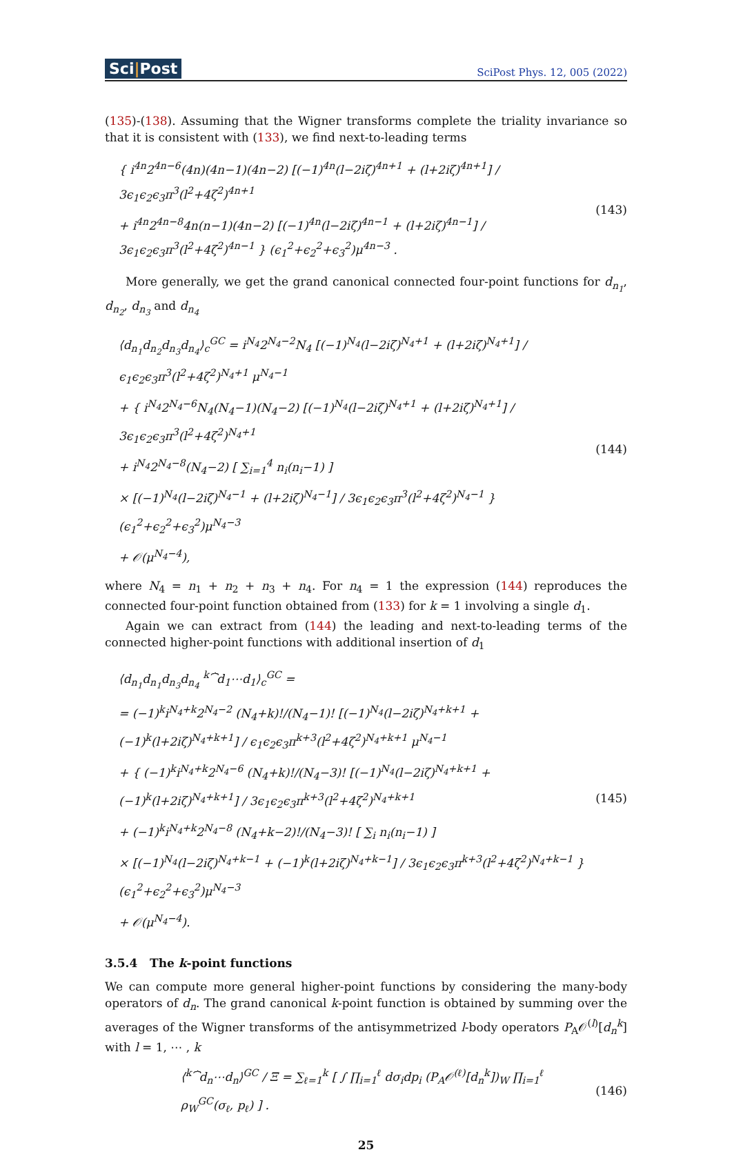Sci|Post
SciPost Phys. 12, 005 (2022)
(135)-(138). Assuming that the Wigner transforms complete the triality invariance so that it is consistent with (133), we find next-to-leading terms
{ i<sup>4n</sup>2<sup>4n−6</sup>(4n)(4n−1)(4n−2) [(−1)<sup>4n</sup>(l−2iζ)<sup>4n+1</sup> + (l+2iζ)<sup>4n+1</sup>] / 3ϵ<sub>1</sub>ϵ<sub>2</sub>ϵ<sub>3</sub>π<sup>3</sup>(l<sup>2</sup>+4ζ<sup>2</sup>)<sup>4n+1</sup>
+ i<sup>4n</sup>2<sup>4n−8</sup>4n(n−1)(4n−2) [(−1)<sup>4n</sup>(l−2iζ)<sup>4n−1</sup> + (l+2iζ)<sup>4n−1</sup>] / 3ϵ<sub>1</sub>ϵ<sub>2</sub>ϵ<sub>3</sub>π<sup>3</sup>(l<sup>2</sup>+4ζ<sup>2</sup>)<sup>4n−1</sup> } (ϵ<sub>1</sub><sup>2</sup>+ϵ<sub>2</sub><sup>2</sup>+ϵ<sub>3</sub><sup>2</sup>)μ<sup>4n−3</sup> .
(143)
More generally, we get the grand canonical connected four-point functions for d<sub>n<sub>1</sub></sub>, d<sub>n<sub>2</sub></sub>, d<sub>n<sub>3</sub></sub> and d<sub>n<sub>4</sub></sub>
⟨d<sub>n<sub>1</sub></sub>d<sub>n<sub>2</sub></sub>d<sub>n<sub>3</sub></sub>d<sub>n<sub>4</sub></sub>⟩<sub>c</sub><sup>GC</sup> = i<sup>N<sub>4</sub></sup>2<sup>N<sub>4</sub>−2</sup>N<sub>4</sub> [(−1)<sup>N<sub>4</sub></sup>(l−2iζ)<sup>N<sub>4</sub>+1</sup> + (l+2iζ)<sup>N<sub>4</sub>+1</sup>] / ϵ<sub>1</sub>ϵ<sub>2</sub>ϵ<sub>3</sub>π<sup>3</sup>(l<sup>2</sup>+4ζ<sup>2</sup>)<sup>N<sub>4</sub>+1</sup> μ<sup>N<sub>4</sub>−1</sup>
+ { i<sup>N<sub>4</sub></sup>2<sup>N<sub>4</sub>−6</sup>N<sub>4</sub>(N<sub>4</sub>−1)(N<sub>4</sub>−2) [(−1)<sup>N<sub>4</sub></sup>(l−2iζ)<sup>N<sub>4</sub>+1</sup> + (l+2iζ)<sup>N<sub>4</sub>+1</sup>] / 3ϵ<sub>1</sub>ϵ<sub>2</sub>ϵ<sub>3</sub>π<sup>3</sup>(l<sup>2</sup>+4ζ<sup>2</sup>)<sup>N<sub>4</sub>+1</sup>
+ i<sup>N<sub>4</sub></sup>2<sup>N<sub>4</sub>−8</sup>(N<sub>4</sub>−2) [ ∑<sub>i=1</sub><sup>4</sup> n<sub>i</sub>(n<sub>i</sub>−1) ]
× [(−1)<sup>N<sub>4</sub></sup>(l−2iζ)<sup>N<sub>4</sub>−1</sup> + (l+2iζ)<sup>N<sub>4</sub>−1</sup>] / 3ϵ<sub>1</sub>ϵ<sub>2</sub>ϵ<sub>3</sub>π<sup>3</sup>(l<sup>2</sup>+4ζ<sup>2</sup>)<sup>N<sub>4</sub>−1</sup> } (ϵ<sub>1</sub><sup>2</sup>+ϵ<sub>2</sub><sup>2</sup>+ϵ<sub>3</sub><sup>2</sup>)μ<sup>N<sub>4</sub>−3</sup>
+ 𝒪(μ<sup>N<sub>4</sub>−4</sup>),
(144)
where N<sub>4</sub> = n<sub>1</sub> + n<sub>2</sub> + n<sub>3</sub> + n<sub>4</sub>. For n<sub>4</sub> = 1 the expression (144) reproduces the connected four-point function obtained from (133) for k = 1 involving a single d<sub>1</sub>.
Again we can extract from (144) the leading and next-to-leading terms of the connected higher-point functions with additional insertion of d<sub>1</sub>
⟨d<sub>n<sub>1</sub></sub>d<sub>n<sub>1</sub></sub>d<sub>n<sub>3</sub></sub>d<sub>n<sub>4</sub></sub> <sup>k</sup>⏞d<sub>1</sub>⋯d<sub>1</sub>⟩<sub>c</sub><sup>GC</sup> =
= (−1)<sup>k</sup>i<sup>N<sub>4</sub>+k</sup>2<sup>N<sub>4</sub>−2</sup> (N<sub>4</sub>+k)!/(N<sub>4</sub>−1)! [(−1)<sup>N<sub>4</sub></sup>(l−2iζ)<sup>N<sub>4</sub>+k+1</sup> + (−1)<sup>k</sup>(l+2iζ)<sup>N<sub>4</sub>+k+1</sup>] / ϵ<sub>1</sub>ϵ<sub>2</sub>ϵ<sub>3</sub>π<sup>k+3</sup>(l<sup>2</sup>+4ζ<sup>2</sup>)<sup>N<sub>4</sub>+k+1</sup> μ<sup>N<sub>4</sub>−1</sup>
+ { (−1)<sup>k</sup>i<sup>N<sub>4</sub>+k</sup>2<sup>N<sub>4</sub>−6</sup> (N<sub>4</sub>+k)!/(N<sub>4</sub>−3)! [(−1)<sup>N<sub>4</sub></sup>(l−2iζ)<sup>N<sub>4</sub>+k+1</sup> + (−1)<sup>k</sup>(l+2iζ)<sup>N<sub>4</sub>+k+1</sup>] / 3ϵ<sub>1</sub>ϵ<sub>2</sub>ϵ<sub>3</sub>π<sup>k+3</sup>(l<sup>2</sup>+4ζ<sup>2</sup>)<sup>N<sub>4</sub>+k+1</sup>
+ (−1)<sup>k</sup>i<sup>N<sub>4</sub>+k</sup>2<sup>N<sub>4</sub>−8</sup> (N<sub>4</sub>+k−2)!/(N<sub>4</sub>−3)! [ ∑<sub>i</sub> n<sub>i</sub>(n<sub>i</sub>−1) ]
× [(−1)<sup>N<sub>4</sub></sup>(l−2iζ)<sup>N<sub>4</sub>+k−1</sup> + (−1)<sup>k</sup>(l+2iζ)<sup>N<sub>4</sub>+k−1</sup>] / 3ϵ<sub>1</sub>ϵ<sub>2</sub>ϵ<sub>3</sub>π<sup>k+3</sup>(l<sup>2</sup>+4ζ<sup>2</sup>)<sup>N<sub>4</sub>+k−1</sup> } (ϵ<sub>1</sub><sup>2</sup>+ϵ<sub>2</sub><sup>2</sup>+ϵ<sub>3</sub><sup>2</sup>)μ<sup>N<sub>4</sub>−3</sup>
+ 𝒪(μ<sup>N<sub>4</sub>−4</sup>).
(145)
3.5.4 The k-point functions
We can compute more general higher-point functions by considering the many-body operators of d<sub>n</sub>. The grand canonical k-point function is obtained by summing over the averages of the Wigner transforms of the antisymmetrized l-body operators P<sub>A</sub>𝒪<sup>(l)</sup>[d<sub>n</sub><sup>k</sup>] with l = 1, ⋯ , k
⟨<sup>k</sup>⏞d<sub>n</sub>⋯d<sub>n</sub>⟩<sup>GC</sup> / Ξ = ∑<sub>ℓ=1</sub><sup>k</sup> [ ∫ ∏<sub>i=1</sub><sup>ℓ</sup> dσ<sub>i</sub>dp<sub>i</sub> (P<sub>A</sub>𝒪<sup>(ℓ)</sup>[d<sub>n</sub><sup>k</sup>])<sub>W</sub> ∏<sub>i=1</sub><sup>ℓ</sup> ρ<sub>W</sub><sup>GC</sup>(σ<sub>ℓ</sub>, p<sub>ℓ</sub>) ] .
(146)
25